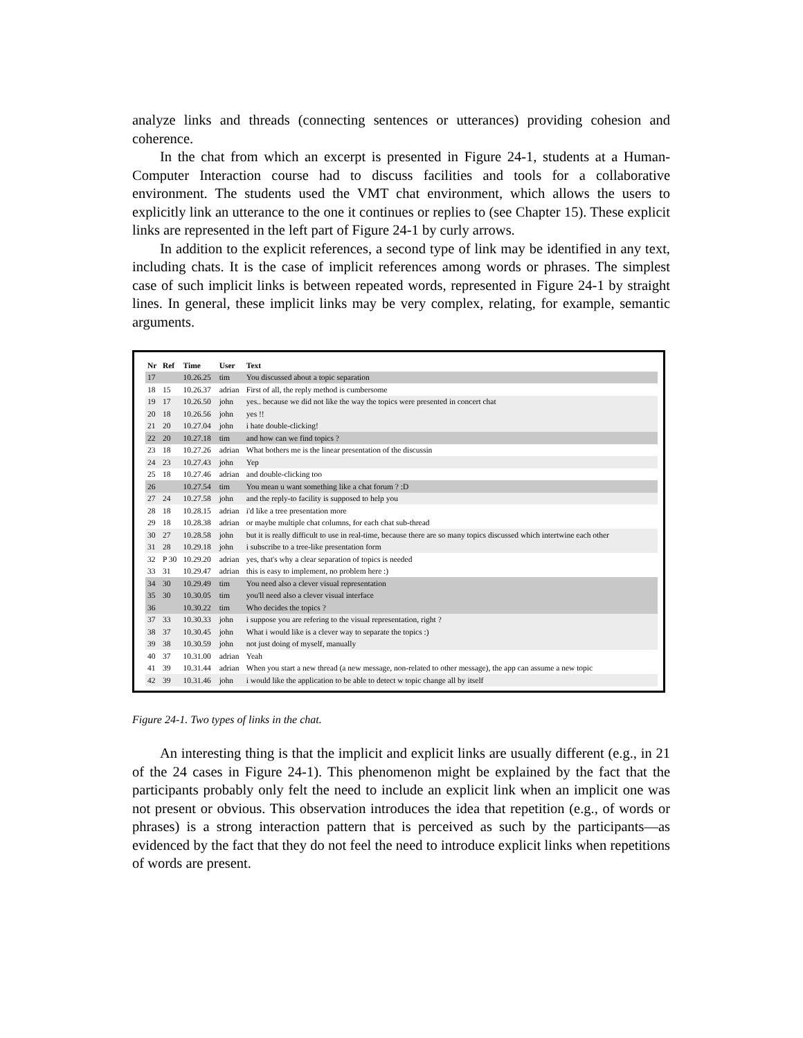analyze links and threads (connecting sentences or utterances) providing cohesion and coherence.
In the chat from which an excerpt is presented in Figure 24-1, students at a Human-Computer Interaction course had to discuss facilities and tools for a collaborative environment. The students used the VMT chat environment, which allows the users to explicitly link an utterance to the one it continues or replies to (see Chapter 15). These explicit links are represented in the left part of Figure 24-1 by curly arrows.
In addition to the explicit references, a second type of link may be identified in any text, including chats. It is the case of implicit references among words or phrases. The simplest case of such implicit links is between repeated words, represented in Figure 24-1 by straight lines. In general, these implicit links may be very complex, relating, for example, semantic arguments.
| Nr | Ref | Time | User | Text |
| --- | --- | --- | --- | --- |
| 17 | | 10.26.25 | tim | You discussed about a topic separation |
| 18 | 15 | 10.26.37 | adrian | First of all, the reply method is cumbersome |
| 19 | 17 | 10.26.50 | john | yes.. because we did not like the way the topics were presented in concert chat |
| 20 | 18 | 10.26.56 | john | yes !! |
| 21 | 20 | 10.27.04 | john | i hate double-clicking! |
| 22 | 20 | 10.27.18 | tim | and how can we find topics ? |
| 23 | 18 | 10.27.26 | adrian | What bothers me is the linear presentation of the discussin |
| 24 | 23 | 10.27.43 | john | Yep |
| 25 | 18 | 10.27.46 | adrian | and double-clicking too |
| 26 | | 10.27.54 | tim | You mean u want something like a chat forum ? :D |
| 27 | 24 | 10.27.58 | john | and the reply-to facility is supposed to help you |
| 28 | 18 | 10.28.15 | adrian | i'd like a tree presentation more |
| 29 | 18 | 10.28.38 | adrian | or maybe multiple chat columns, for each chat sub-thread |
| 30 | 27 | 10.28.58 | john | but it is really difficult to use in real-time, because there are so many topics discussed which intertwine each other |
| 31 | 28 | 10.29.18 | john | i subscribe to a tree-like presentation form |
| 32 | P 30 | 10.29.20 | adrian | yes, that's why a clear separation of topics is needed |
| 33 | 31 | 10.29.47 | adrian | this is easy to implement, no problem here :) |
| 34 | 30 | 10.29.49 | tim | You need also a clever visual representation |
| 35 | 30 | 10.30.05 | tim | you'll need also a clever visual interface |
| 36 | | 10.30.22 | tim | Who decides the topics ? |
| 37 | 33 | 10.30.33 | john | i suppose you are refering to the visual representation, right ? |
| 38 | 37 | 10.30.45 | john | What i would like is a clever way to separate the topics :) |
| 39 | 38 | 10.30.59 | john | not just doing of myself, manually |
| 40 | 37 | 10.31.00 | adrian | Yeah |
| 41 | 39 | 10.31.44 | adrian | When you start a new thread (a new message, non-related to other message), the app can assume a new topic |
| 42 | 39 | 10.31.46 | john | i would like the application to be able to detect w topic change all by itself |
Figure 24-1. Two types of links in the chat.
An interesting thing is that the implicit and explicit links are usually different (e.g., in 21 of the 24 cases in Figure 24-1). This phenomenon might be explained by the fact that the participants probably only felt the need to include an explicit link when an implicit one was not present or obvious. This observation introduces the idea that repetition (e.g., of words or phrases) is a strong interaction pattern that is perceived as such by the participants—as evidenced by the fact that they do not feel the need to introduce explicit links when repetitions of words are present.